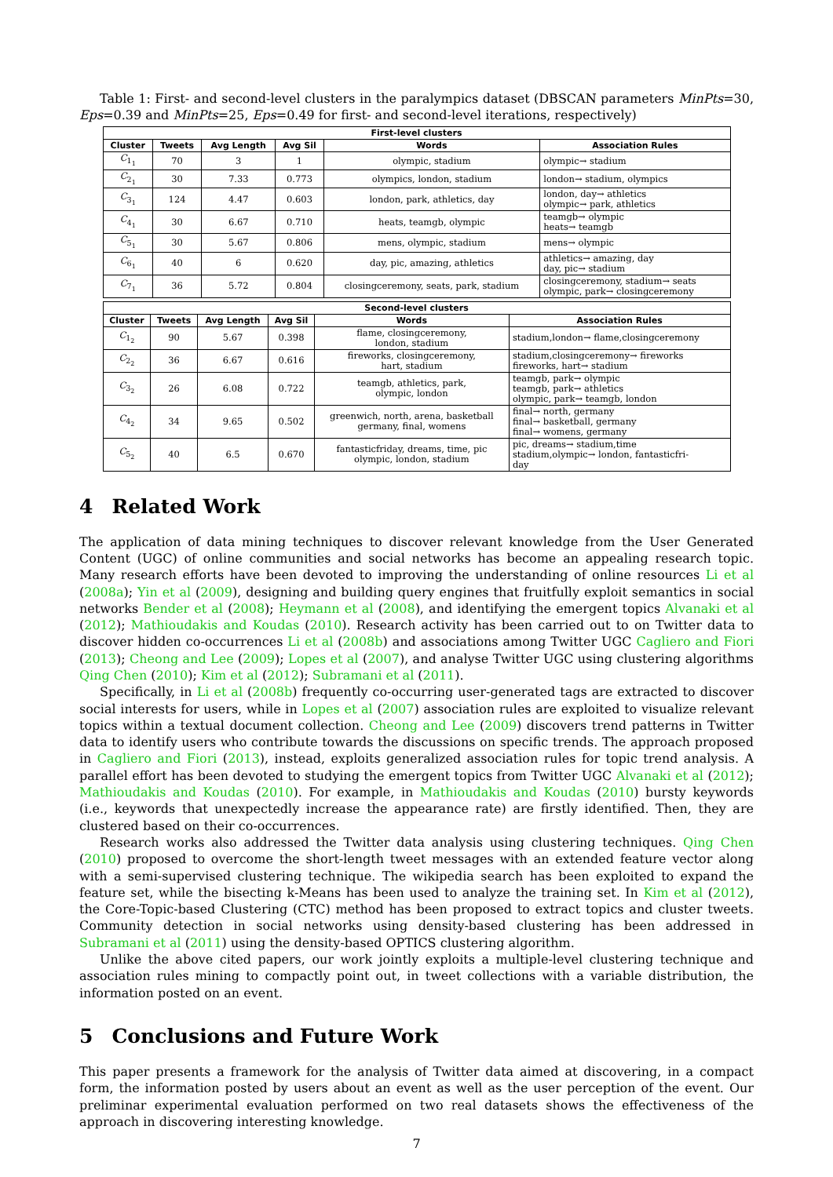Table 1: First- and second-level clusters in the paralympics dataset (DBSCAN parameters MinPts=30, Eps=0.39 and MinPts=25, Eps=0.49 for first- and second-level iterations, respectively)
| First-level clusters | | | | | |
| Cluster | Tweets | Avg Length | Avg Sil | Words | Association Rules |
| C<sub>1<sub>1</sub></sub> | 70 | 3 | 1 | olympic, stadium | olympic→ stadium |
| C<sub>2<sub>1</sub></sub> | 30 | 7.33 | 0.773 | olympics, london, stadium | london→ stadium, olympics |
| C<sub>3<sub>1</sub></sub> | 124 | 4.47 | 0.603 | london, park, athletics, day | london, day→ athletics olympic→ park, athletics |
| C<sub>4<sub>1</sub></sub> | 30 | 6.67 | 0.710 | heats, teamgb, olympic | teamgb→ olympic heats→ teamgb |
| C<sub>5<sub>1</sub></sub> | 30 | 5.67 | 0.806 | mens, olympic, stadium | mens→ olympic |
| C<sub>6<sub>1</sub></sub> | 40 | 6 | 0.620 | day, pic, amazing, athletics | athletics→ amazing, day day, pic→ stadium |
| C<sub>7<sub>1</sub></sub> | 36 | 5.72 | 0.804 | closingceremony, seats, park, stadium | closingceremony, stadium→ seats olympic, park→ closingceremony |
| Second-level clusters | | | | | |
| Cluster | Tweets | Avg Length | Avg Sil | Words | Association Rules |
| C<sub>1<sub>2</sub></sub> | 90 | 5.67 | 0.398 | flame, closingceremony, london, stadium | stadium,london→ flame,closingceremony |
| C<sub>2<sub>2</sub></sub> | 36 | 6.67 | 0.616 | fireworks, closingceremony, hart, stadium | stadium,closingceremony→ fireworks fireworks, hart→ stadium |
| C<sub>3<sub>2</sub></sub> | 26 | 6.08 | 0.722 | teamgb, athletics, park, olympic, london | teamgb, park→ olympic teamgb, park→ athletics olympic, park→ teamgb, london |
| C<sub>4<sub>2</sub></sub> | 34 | 9.65 | 0.502 | greenwich, north, arena, basketball germany, final, womens | final→ north, germany final→ basketball, germany final→ womens, germany |
| C<sub>5<sub>2</sub></sub> | 40 | 6.5 | 0.670 | fantasticfriday, dreams, time, pic olympic, london, stadium | pic, dreams→ stadium,time stadium,olympic→ london, fantasticfri- day |
4 Related Work
The application of data mining techniques to discover relevant knowledge from the User Generated Content (UGC) of online communities and social networks has become an appealing research topic. Many research efforts have been devoted to improving the understanding of online resources Li et al (2008a); Yin et al (2009), designing and building query engines that fruitfully exploit semantics in social networks Bender et al (2008); Heymann et al (2008), and identifying the emergent topics Alvanaki et al (2012); Mathioudakis and Koudas (2010). Research activity has been carried out to on Twitter data to discover hidden co-occurrences Li et al (2008b) and associations among Twitter UGC Cagliero and Fiori (2013); Cheong and Lee (2009); Lopes et al (2007), and analyse Twitter UGC using clustering algorithms Qing Chen (2010); Kim et al (2012); Subramani et al (2011).
Specifically, in Li et al (2008b) frequently co-occurring user-generated tags are extracted to discover social interests for users, while in Lopes et al (2007) association rules are exploited to visualize relevant topics within a textual document collection. Cheong and Lee (2009) discovers trend patterns in Twitter data to identify users who contribute towards the discussions on specific trends. The approach proposed in Cagliero and Fiori (2013), instead, exploits generalized association rules for topic trend analysis. A parallel effort has been devoted to studying the emergent topics from Twitter UGC Alvanaki et al (2012); Mathioudakis and Koudas (2010). For example, in Mathioudakis and Koudas (2010) bursty keywords (i.e., keywords that unexpectedly increase the appearance rate) are firstly identified. Then, they are clustered based on their co-occurrences.
Research works also addressed the Twitter data analysis using clustering techniques. Qing Chen (2010) proposed to overcome the short-length tweet messages with an extended feature vector along with a semi-supervised clustering technique. The wikipedia search has been exploited to expand the feature set, while the bisecting k-Means has been used to analyze the training set. In Kim et al (2012), the Core-Topic-based Clustering (CTC) method has been proposed to extract topics and cluster tweets. Community detection in social networks using density-based clustering has been addressed in Subramani et al (2011) using the density-based OPTICS clustering algorithm.
Unlike the above cited papers, our work jointly exploits a multiple-level clustering technique and association rules mining to compactly point out, in tweet collections with a variable distribution, the information posted on an event.
5 Conclusions and Future Work
This paper presents a framework for the analysis of Twitter data aimed at discovering, in a compact form, the information posted by users about an event as well as the user perception of the event. Our preliminar experimental evaluation performed on two real datasets shows the effectiveness of the approach in discovering interesting knowledge.
7